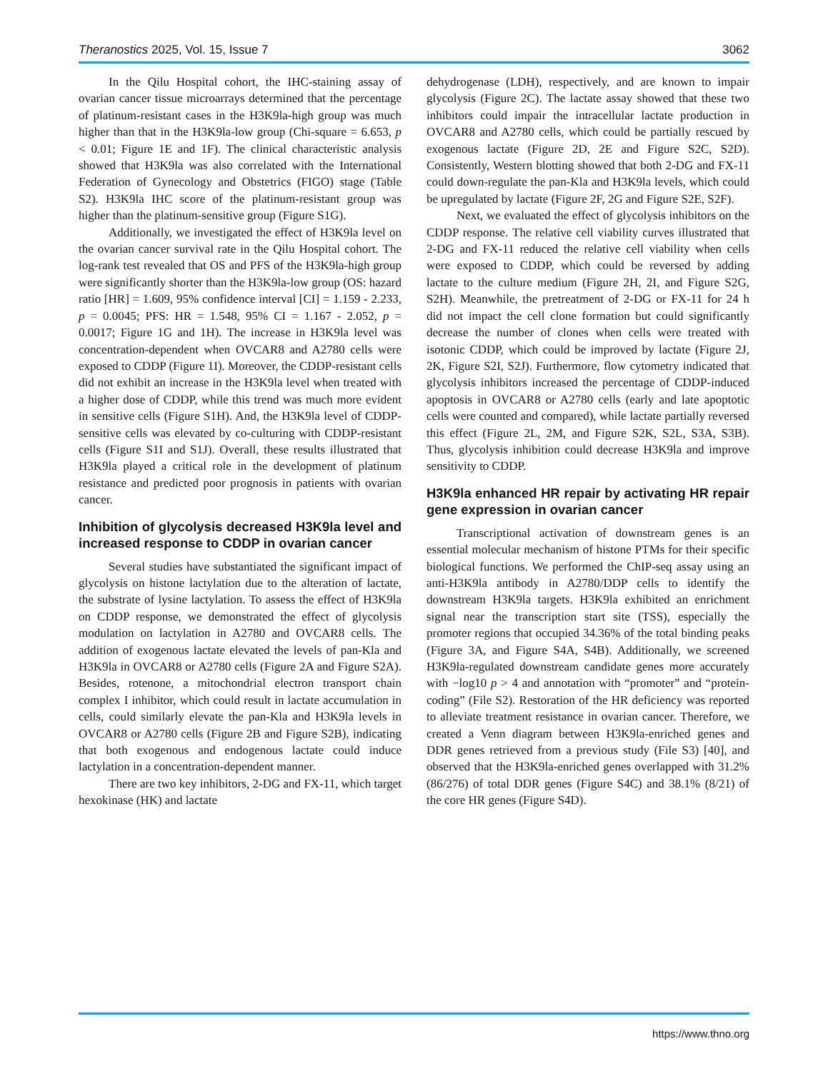Theranostics 2025, Vol. 15, Issue 7 3062
In the Qilu Hospital cohort, the IHC-staining assay of ovarian cancer tissue microarrays determined that the percentage of platinum-resistant cases in the H3K9la-high group was much higher than that in the H3K9la-low group (Chi-square = 6.653, p < 0.01; Figure 1E and 1F). The clinical characteristic analysis showed that H3K9la was also correlated with the International Federation of Gynecology and Obstetrics (FIGO) stage (Table S2). H3K9la IHC score of the platinum-resistant group was higher than the platinum-sensitive group (Figure S1G).
Additionally, we investigated the effect of H3K9la level on the ovarian cancer survival rate in the Qilu Hospital cohort. The log-rank test revealed that OS and PFS of the H3K9la-high group were significantly shorter than the H3K9la-low group (OS: hazard ratio [HR] = 1.609, 95% confidence interval [CI] = 1.159 - 2.233, p = 0.0045; PFS: HR = 1.548, 95% CI = 1.167 - 2.052, p = 0.0017; Figure 1G and 1H). The increase in H3K9la level was concentration-dependent when OVCAR8 and A2780 cells were exposed to CDDP (Figure 1I). Moreover, the CDDP-resistant cells did not exhibit an increase in the H3K9la level when treated with a higher dose of CDDP, while this trend was much more evident in sensitive cells (Figure S1H). And, the H3K9la level of CDDP-sensitive cells was elevated by co-culturing with CDDP-resistant cells (Figure S1I and S1J). Overall, these results illustrated that H3K9la played a critical role in the development of platinum resistance and predicted poor prognosis in patients with ovarian cancer.
Inhibition of glycolysis decreased H3K9la level and increased response to CDDP in ovarian cancer
Several studies have substantiated the significant impact of glycolysis on histone lactylation due to the alteration of lactate, the substrate of lysine lactylation. To assess the effect of H3K9la on CDDP response, we demonstrated the effect of glycolysis modulation on lactylation in A2780 and OVCAR8 cells. The addition of exogenous lactate elevated the levels of pan-Kla and H3K9la in OVCAR8 or A2780 cells (Figure 2A and Figure S2A). Besides, rotenone, a mitochondrial electron transport chain complex I inhibitor, which could result in lactate accumulation in cells, could similarly elevate the pan-Kla and H3K9la levels in OVCAR8 or A2780 cells (Figure 2B and Figure S2B), indicating that both exogenous and endogenous lactate could induce lactylation in a concentration-dependent manner.
There are two key inhibitors, 2-DG and FX-11, which target hexokinase (HK) and lactate
dehydrogenase (LDH), respectively, and are known to impair glycolysis (Figure 2C). The lactate assay showed that these two inhibitors could impair the intracellular lactate production in OVCAR8 and A2780 cells, which could be partially rescued by exogenous lactate (Figure 2D, 2E and Figure S2C, S2D). Consistently, Western blotting showed that both 2-DG and FX-11 could down-regulate the pan-Kla and H3K9la levels, which could be upregulated by lactate (Figure 2F, 2G and Figure S2E, S2F).
Next, we evaluated the effect of glycolysis inhibitors on the CDDP response. The relative cell viability curves illustrated that 2-DG and FX-11 reduced the relative cell viability when cells were exposed to CDDP, which could be reversed by adding lactate to the culture medium (Figure 2H, 2I, and Figure S2G, S2H). Meanwhile, the pretreatment of 2-DG or FX-11 for 24 h did not impact the cell clone formation but could significantly decrease the number of clones when cells were treated with isotonic CDDP, which could be improved by lactate (Figure 2J, 2K, Figure S2I, S2J). Furthermore, flow cytometry indicated that glycolysis inhibitors increased the percentage of CDDP-induced apoptosis in OVCAR8 or A2780 cells (early and late apoptotic cells were counted and compared), while lactate partially reversed this effect (Figure 2L, 2M, and Figure S2K, S2L, S3A, S3B). Thus, glycolysis inhibition could decrease H3K9la and improve sensitivity to CDDP.
H3K9la enhanced HR repair by activating HR repair gene expression in ovarian cancer
Transcriptional activation of downstream genes is an essential molecular mechanism of histone PTMs for their specific biological functions. We performed the ChIP-seq assay using an anti-H3K9la antibody in A2780/DDP cells to identify the downstream H3K9la targets. H3K9la exhibited an enrichment signal near the transcription start site (TSS), especially the promoter regions that occupied 34.36% of the total binding peaks (Figure 3A, and Figure S4A, S4B). Additionally, we screened H3K9la-regulated downstream candidate genes more accurately with −log10 p > 4 and annotation with “promoter” and “protein-coding” (File S2). Restoration of the HR deficiency was reported to alleviate treatment resistance in ovarian cancer. Therefore, we created a Venn diagram between H3K9la-enriched genes and DDR genes retrieved from a previous study (File S3) [40], and observed that the H3K9la-enriched genes overlapped with 31.2% (86/276) of total DDR genes (Figure S4C) and 38.1% (8/21) of the core HR genes (Figure S4D).
https://www.thno.org